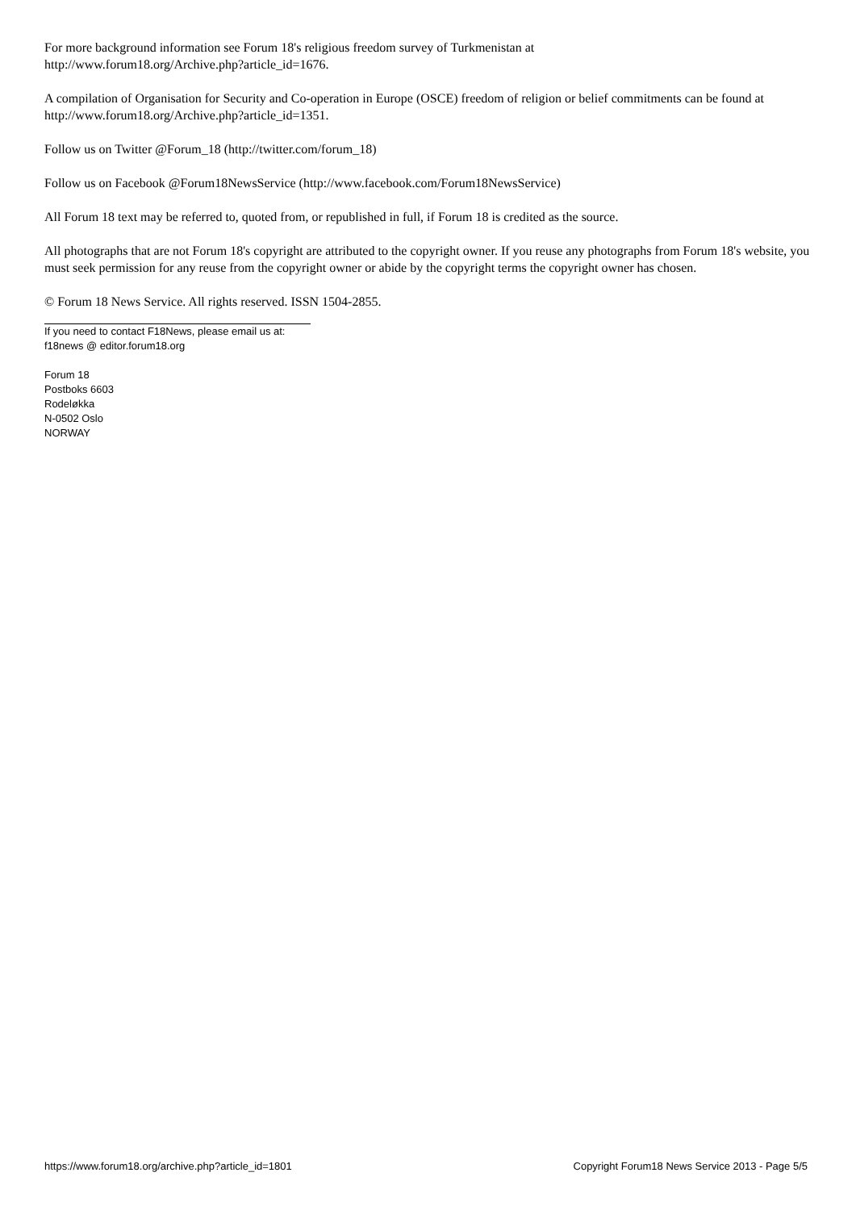For more background information see Forum 18's religious freedom survey of Turkmenistan at
http://www.forum18.org/Archive.php?article_id=1676.
A compilation of Organisation for Security and Co-operation in Europe (OSCE) freedom of religion or belief commitments can be found at http://www.forum18.org/Archive.php?article_id=1351.
Follow us on Twitter @Forum_18 (http://twitter.com/forum_18)
Follow us on Facebook @Forum18NewsService (http://www.facebook.com/Forum18NewsService)
All Forum 18 text may be referred to, quoted from, or republished in full, if Forum 18 is credited as the source.
All photographs that are not Forum 18's copyright are attributed to the copyright owner. If you reuse any photographs from Forum 18's website, you must seek permission for any reuse from the copyright owner or abide by the copyright terms the copyright owner has chosen.
© Forum 18 News Service. All rights reserved. ISSN 1504-2855.
If you need to contact F18News, please email us at:
f18news @ editor.forum18.org
Forum 18
Postboks 6603
Rodeløkka
N-0502 Oslo
NORWAY
https://www.forum18.org/archive.php?article_id=1801 Copyright Forum18 News Service 2013 - Page 5/5